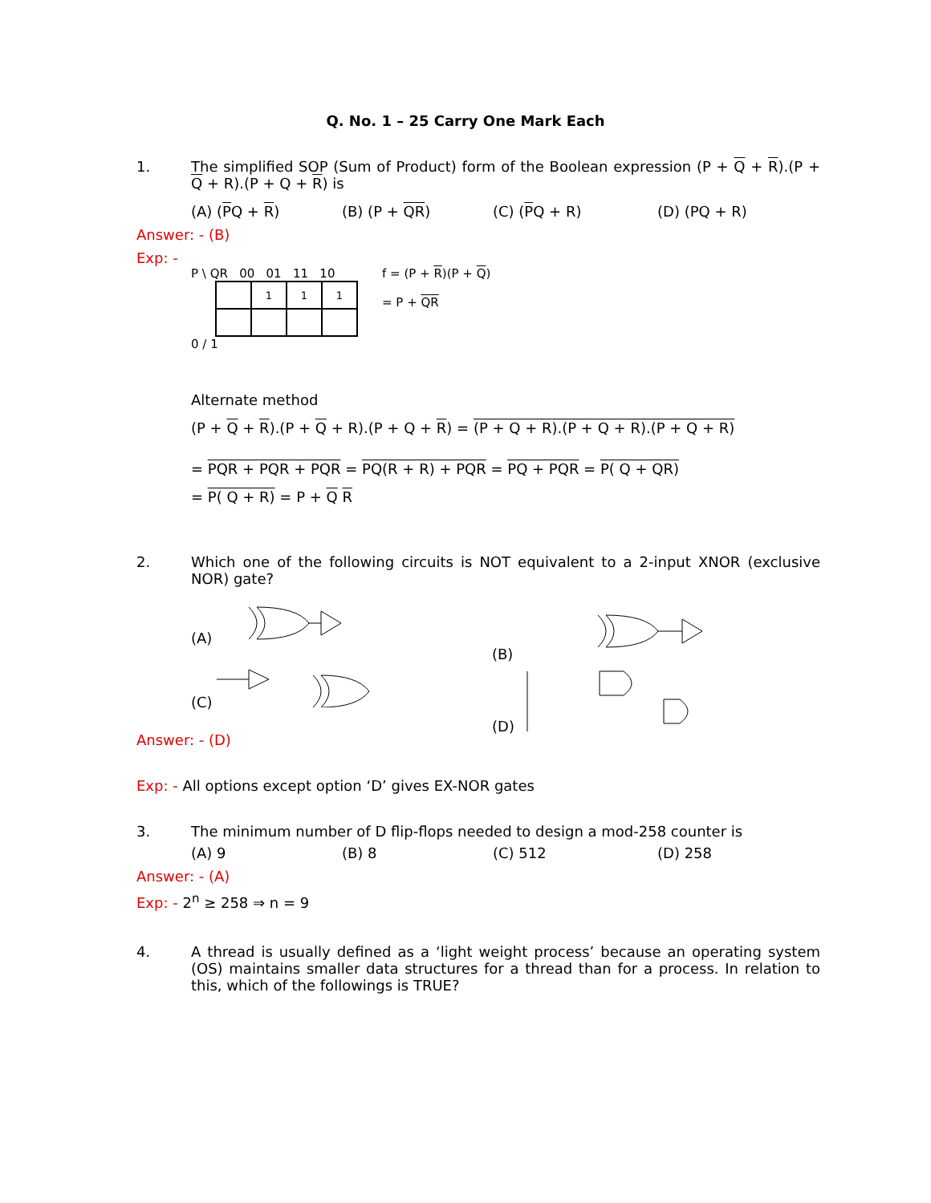Q. No. 1 – 25 Carry One Mark Each
1. The simplified SOP (Sum of Product) form of the Boolean expression (P + Q + R).(P + Q + R).(P + Q + R) is
(A) (PQ + R) (B) (P + QR) (C) (PQ + R) (D) (PQ + R)
Answer: - (B)
Exp: -
P \ QR 00 01 11 10
| | 1 | 1 | 1 |
0 / 1
f = (P + R)(P + Q)
= P + QR
Alternate method
(P + Q + R).(P + Q + R).(P + Q + R) = (P + Q + R).(P + Q + R).(P + Q + R)
= PQR + PQR + PQR = PQ(R + R) + PQR = PQ + PQR = P( Q + QR)
= P( Q + R) = P + Q R
2. Which one of the following circuits is NOT equivalent to a 2-input XNOR (exclusive NOR) gate?
(A)
(B)
(C)
(D)
Answer: - (D)
Exp: - All options except option ‘D’ gives EX-NOR gates
3. The minimum number of D flip-flops needed to design a mod-258 counter is
(A) 9 (B) 8 (C) 512 (D) 258
Answer: - (A)
Exp: - 2<sup>n</sup> ≥ 258 ⇒ n = 9
4. A thread is usually defined as a ‘light weight process’ because an operating system (OS) maintains smaller data structures for a thread than for a process. In relation to this, which of the followings is TRUE?